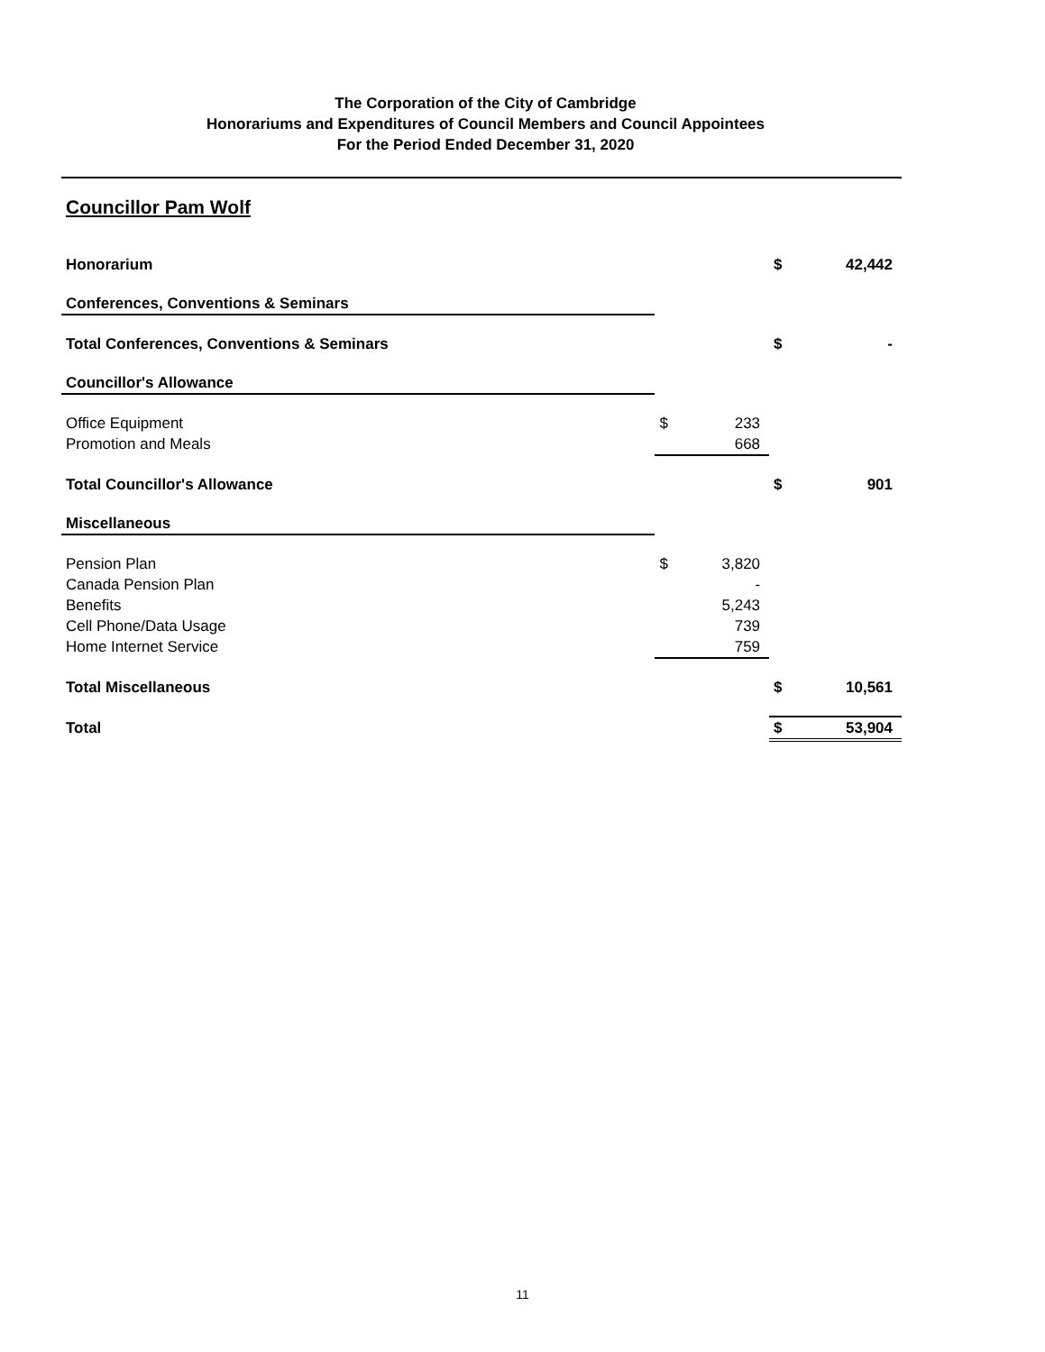The Corporation of the City of Cambridge
Honorariums and Expenditures of Council Members and Council Appointees
For the Period Ended December 31, 2020
Councillor Pam Wolf
| Honorarium | | | $ | 42,442 |
| Conferences, Conventions & Seminars | | | | |
| Total Conferences, Conventions & Seminars | | | $ | - |
| Councillor's Allowance | | | | |
| Office Equipment | $ | 233 | | |
| Promotion and Meals | | 668 | | |
| Total Councillor's Allowance | | | $ | 901 |
| Miscellaneous | | | | |
| Pension Plan | $ | 3,820 | | |
| Canada Pension Plan | | - | | |
| Benefits | | 5,243 | | |
| Cell Phone/Data Usage | | 739 | | |
| Home Internet Service | | 759 | | |
| Total Miscellaneous | | | $ | 10,561 |
| Total | | | $ | 53,904 |
11